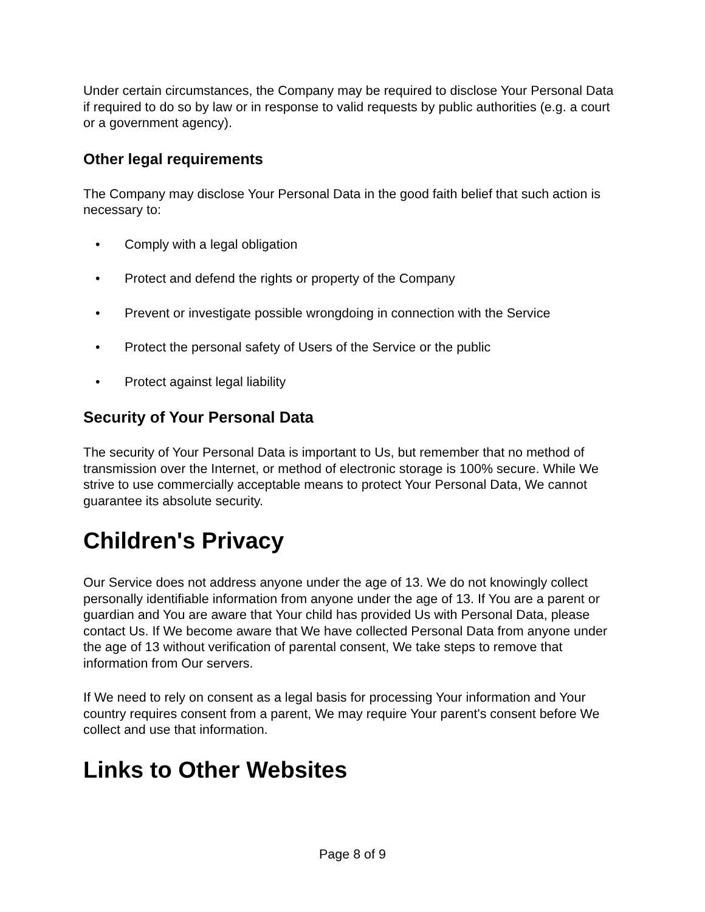Under certain circumstances, the Company may be required to disclose Your Personal Data if required to do so by law or in response to valid requests by public authorities (e.g. a court or a government agency).
Other legal requirements
The Company may disclose Your Personal Data in the good faith belief that such action is necessary to:
• Comply with a legal obligation
• Protect and defend the rights or property of the Company
• Prevent or investigate possible wrongdoing in connection with the Service
• Protect the personal safety of Users of the Service or the public
• Protect against legal liability
Security of Your Personal Data
The security of Your Personal Data is important to Us, but remember that no method of transmission over the Internet, or method of electronic storage is 100% secure. While We strive to use commercially acceptable means to protect Your Personal Data, We cannot guarantee its absolute security.
Children's Privacy
Our Service does not address anyone under the age of 13. We do not knowingly collect personally identifiable information from anyone under the age of 13. If You are a parent or guardian and You are aware that Your child has provided Us with Personal Data, please contact Us. If We become aware that We have collected Personal Data from anyone under the age of 13 without verification of parental consent, We take steps to remove that information from Our servers.
If We need to rely on consent as a legal basis for processing Your information and Your country requires consent from a parent, We may require Your parent's consent before We collect and use that information.
Links to Other Websites
Page 8 of 9